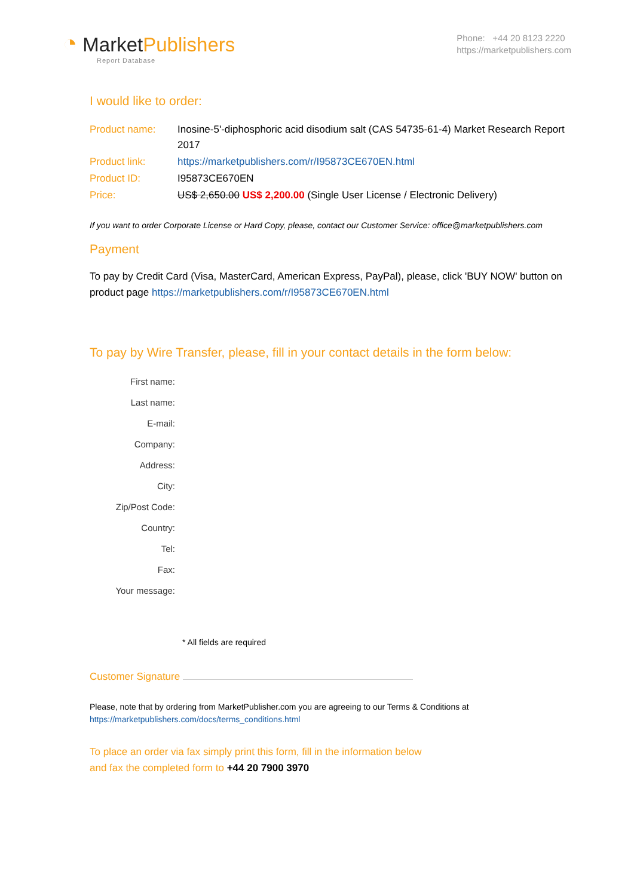◔ MarketPublishers
Report Database
Phone: +44 20 8123 2220
https://marketpublishers.com
I would like to order:
| Product name: | Inosine-5'-diphosphoric acid disodium salt (CAS 54735-61-4) Market Research Report 2017 |
| Product link: | https://marketpublishers.com/r/I95873CE670EN.html |
| Product ID: | I95873CE670EN |
| Price: | US$ 2,650.00 US$ 2,200.00 (Single User License / Electronic Delivery) |
If you want to order Corporate License or Hard Copy, please, contact our Customer Service: office@marketpublishers.com
Payment
To pay by Credit Card (Visa, MasterCard, American Express, PayPal), please, click 'BUY NOW' button on product page https://marketpublishers.com/r/I95873CE670EN.html
To pay by Wire Transfer, please, fill in your contact details in the form below:
| First name: | |
| Last name: | |
| E-mail: | |
| Company: | |
| Address: | |
| City: | |
| Zip/Post Code: | |
| Country: | |
| Tel: | |
| Fax: | |
| Your message: | |
* All fields are required
Customer Signature
Please, note that by ordering from MarketPublisher.com you are agreeing to our Terms & Conditions at
https://marketpublishers.com/docs/terms_conditions.html
To place an order via fax simply print this form, fill in the information below
and fax the completed form to +44 20 7900 3970